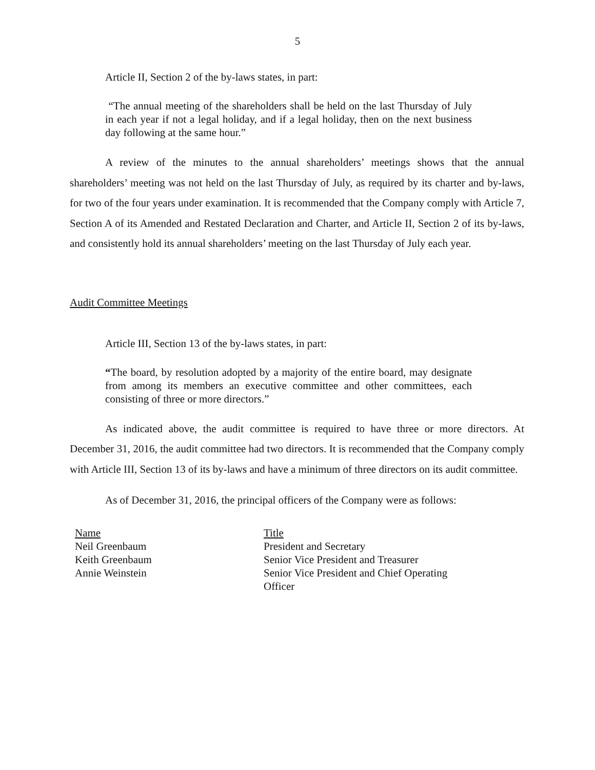5
Article II, Section 2 of the by-laws states, in part:
“The annual meeting of the shareholders shall be held on the last Thursday of July in each year if not a legal holiday, and if a legal holiday, then on the next business day following at the same hour.”
A review of the minutes to the annual shareholders’ meetings shows that the annual shareholders’ meeting was not held on the last Thursday of July, as required by its charter and by-laws, for two of the four years under examination. It is recommended that the Company comply with Article 7, Section A of its Amended and Restated Declaration and Charter, and Article II, Section 2 of its by-laws, and consistently hold its annual shareholders’ meeting on the last Thursday of July each year.
Audit Committee Meetings
Article III, Section 13 of the by-laws states, in part:
“The board, by resolution adopted by a majority of the entire board, may designate from among its members an executive committee and other committees, each consisting of three or more directors.”
As indicated above, the audit committee is required to have three or more directors. At December 31, 2016, the audit committee had two directors. It is recommended that the Company comply with Article III, Section 13 of its by-laws and have a minimum of three directors on its audit committee.
As of December 31, 2016, the principal officers of the Company were as follows:
| Name | Title |
| Neil Greenbaum | President and Secretary |
| Keith Greenbaum | Senior Vice President and Treasurer |
| Annie Weinstein | Senior Vice President and Chief Operating Officer |